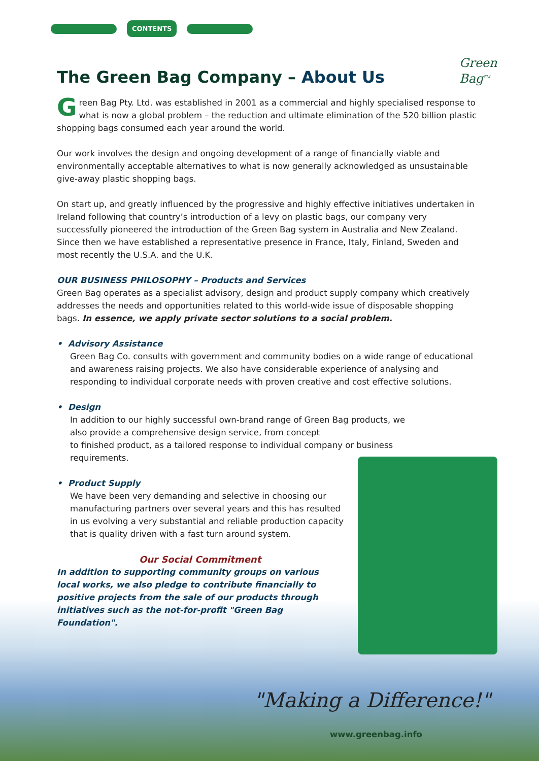CONTENTS
Green
Bag<sup>TM</sup>
The Green Bag Company – About Us
Green Bag Pty. Ltd. was established in 2001 as a commercial and highly specialised response to what is now a global problem – the reduction and ultimate elimination of the 520 billion plastic shopping bags consumed each year around the world.
Our work involves the design and ongoing development of a range of financially viable and environmentally acceptable alternatives to what is now generally acknowledged as unsustainable give-away plastic shopping bags.
On start up, and greatly influenced by the progressive and highly effective initiatives undertaken in Ireland following that country’s introduction of a levy on plastic bags, our company very successfully pioneered the introduction of the Green Bag system in Australia and New Zealand. Since then we have established a representative presence in France, Italy, Finland, Sweden and most recently the U.S.A. and the U.K.
OUR BUSINESS PHILOSOPHY – Products and Services
Green Bag operates as a specialist advisory, design and product supply company which creatively addresses the needs and opportunities related to this world-wide issue of disposable shopping bags. In essence, we apply private sector solutions to a social problem.
• Advisory Assistance
Green Bag Co. consults with government and community bodies on a wide range of educational and awareness raising projects. We also have considerable experience of analysing and responding to individual corporate needs with proven creative and cost effective solutions.
• Design
In addition to our highly successful own-brand range of Green Bag products, we also provide a comprehensive design service, from concept
to finished product, as a tailored response to individual company or business requirements.
• Product Supply
We have been very demanding and selective in choosing our manufacturing partners over several years and this has resulted in us evolving a very substantial and reliable production capacity that is quality driven with a fast turn around system.
Our Social Commitment
In addition to supporting community groups on various local works, we also pledge to contribute financially to positive projects from the sale of our products through initiatives such as the not-for-profit "Green Bag Foundation".
"Making a Difference!"
www.greenbag.info